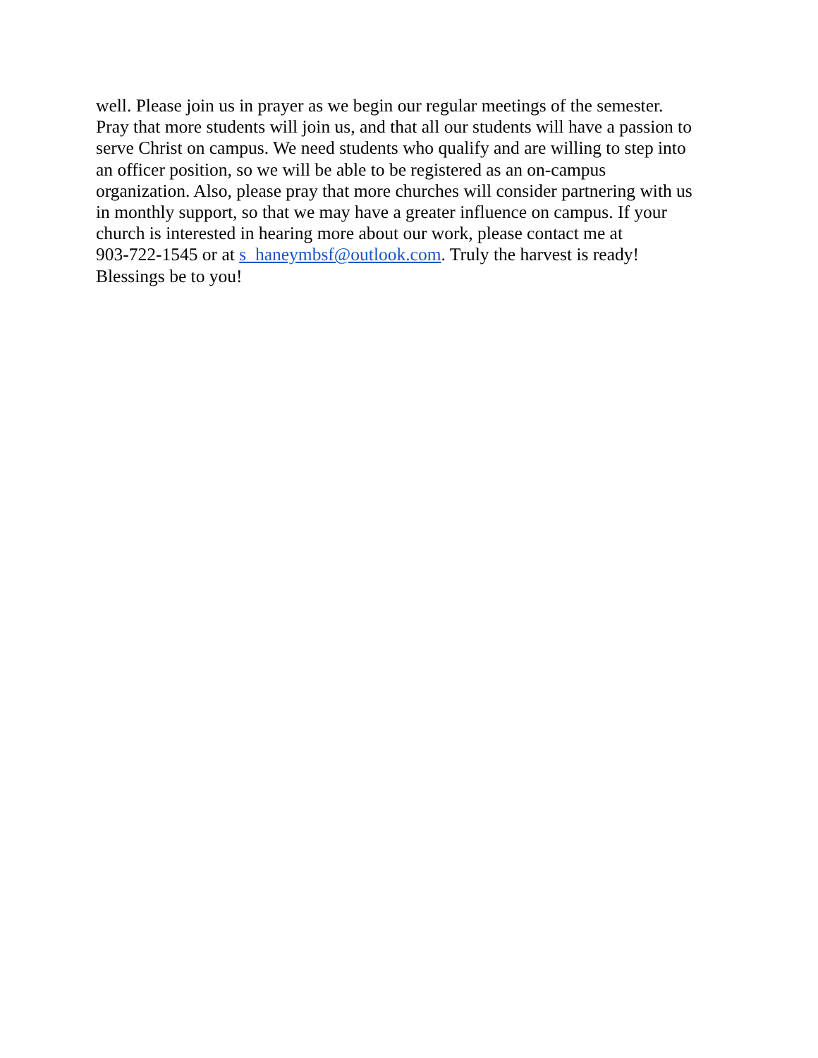well. Please join us in prayer as we begin our regular meetings of the semester.
Pray that more students will join us, and that all our students will have a passion to
serve Christ on campus. We need students who qualify and are willing to step into
an officer position, so we will be able to be registered as an on-campus
organization. Also, please pray that more churches will consider partnering with us
in monthly support, so that we may have a greater influence on campus. If your
church is interested in hearing more about our work, please contact me at
903-722-1545 or at s_haneymbsf@outlook.com. Truly the harvest is ready!
Blessings be to you!